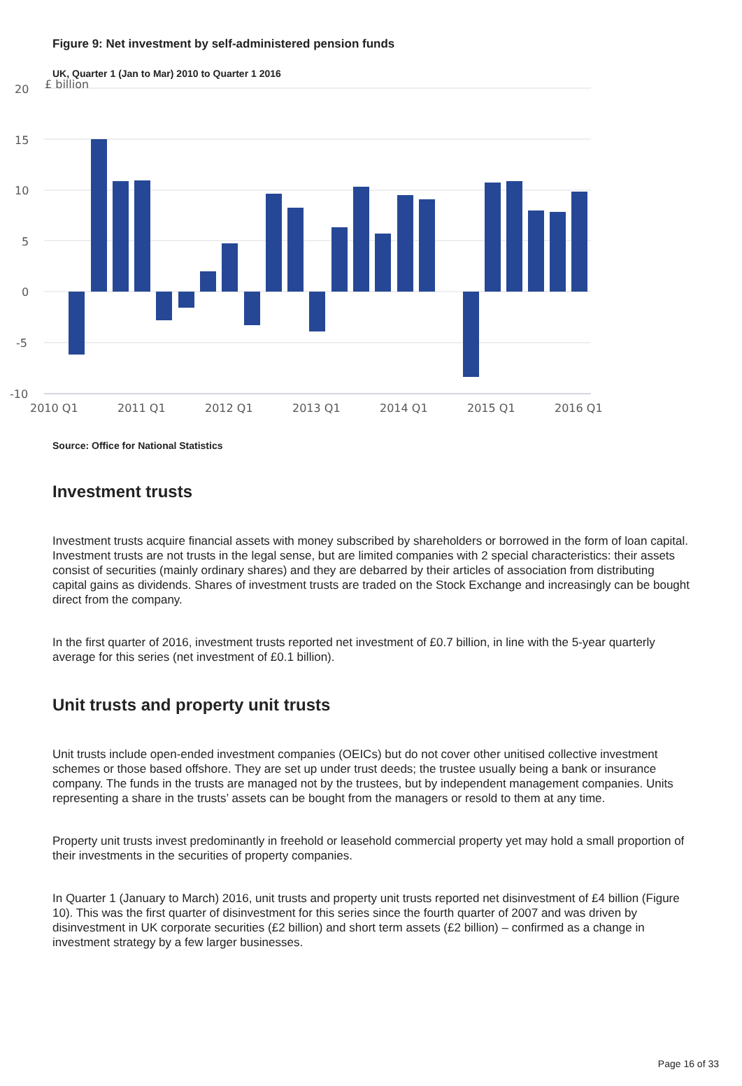Figure 9: Net investment by self-administered pension funds
UK, Quarter 1 (Jan to Mar) 2010 to Quarter 1 2016
20
£ billion
15
10
5
0
-5
-10
2010 Q1
2011 Q1
2012 Q1
2013 Q1
2014 Q1
2015 Q1
2016 Q1
Source: Office for National Statistics
Investment trusts
Investment trusts acquire financial assets with money subscribed by shareholders or borrowed in the form of loan capital. Investment trusts are not trusts in the legal sense, but are limited companies with 2 special characteristics: their assets consist of securities (mainly ordinary shares) and they are debarred by their articles of association from distributing capital gains as dividends. Shares of investment trusts are traded on the Stock Exchange and increasingly can be bought direct from the company.
In the first quarter of 2016, investment trusts reported net investment of £0.7 billion, in line with the 5-year quarterly average for this series (net investment of £0.1 billion).
Unit trusts and property unit trusts
Unit trusts include open-ended investment companies (OEICs) but do not cover other unitised collective investment schemes or those based offshore. They are set up under trust deeds; the trustee usually being a bank or insurance company. The funds in the trusts are managed not by the trustees, but by independent management companies. Units representing a share in the trusts’ assets can be bought from the managers or resold to them at any time.
Property unit trusts invest predominantly in freehold or leasehold commercial property yet may hold a small proportion of their investments in the securities of property companies.
In Quarter 1 (January to March) 2016, unit trusts and property unit trusts reported net disinvestment of £4 billion (Figure 10). This was the first quarter of disinvestment for this series since the fourth quarter of 2007 and was driven by disinvestment in UK corporate securities (£2 billion) and short term assets (£2 billion) – confirmed as a change in investment strategy by a few larger businesses.
Page 16 of 33